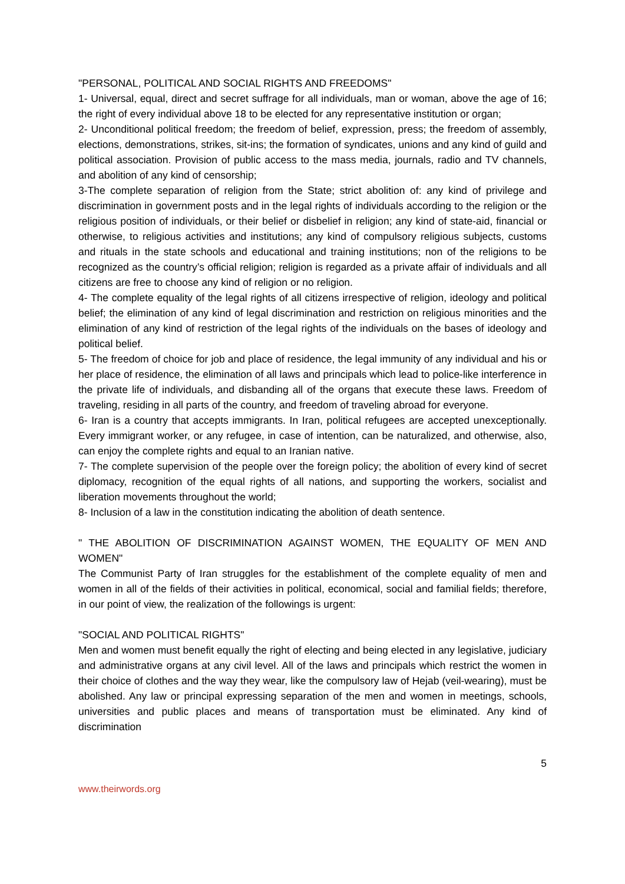"PERSONAL, POLITICAL AND SOCIAL RIGHTS AND FREEDOMS"
1- Universal, equal, direct and secret suffrage for all individuals, man or woman, above the age of 16; the right of every individual above 18 to be elected for any representative institution or organ;
2- Unconditional political freedom; the freedom of belief, expression, press; the freedom of assembly, elections, demonstrations, strikes, sit-ins; the formation of syndicates, unions and any kind of guild and political association. Provision of public access to the mass media, journals, radio and TV channels, and abolition of any kind of censorship;
3-The complete separation of religion from the State; strict abolition of: any kind of privilege and discrimination in government posts and in the legal rights of individuals according to the religion or the religious position of individuals, or their belief or disbelief in religion; any kind of state-aid, financial or otherwise, to religious activities and institutions; any kind of compulsory religious subjects, customs and rituals in the state schools and educational and training institutions; non of the religions to be recognized as the country’s official religion; religion is regarded as a private affair of individuals and all citizens are free to choose any kind of religion or no religion.
4- The complete equality of the legal rights of all citizens irrespective of religion, ideology and political belief; the elimination of any kind of legal discrimination and restriction on religious minorities and the elimination of any kind of restriction of the legal rights of the individuals on the bases of ideology and political belief.
5- The freedom of choice for job and place of residence, the legal immunity of any individual and his or her place of residence, the elimination of all laws and principals which lead to police-like interference in the private life of individuals, and disbanding all of the organs that execute these laws. Freedom of traveling, residing in all parts of the country, and freedom of traveling abroad for everyone.
6- Iran is a country that accepts immigrants. In Iran, political refugees are accepted unexceptionally. Every immigrant worker, or any refugee, in case of intention, can be naturalized, and otherwise, also, can enjoy the complete rights and equal to an Iranian native.
7- The complete supervision of the people over the foreign policy; the abolition of every kind of secret diplomacy, recognition of the equal rights of all nations, and supporting the workers, socialist and liberation movements throughout the world;
8- Inclusion of a law in the constitution indicating the abolition of death sentence.
" THE ABOLITION OF DISCRIMINATION AGAINST WOMEN, THE EQUALITY OF MEN AND WOMEN"
The Communist Party of Iran struggles for the establishment of the complete equality of men and women in all of the fields of their activities in political, economical, social and familial fields; therefore, in our point of view, the realization of the followings is urgent:
"SOCIAL AND POLITICAL RIGHTS"
Men and women must benefit equally the right of electing and being elected in any legislative, judiciary and administrative organs at any civil level. All of the laws and principals which restrict the women in their choice of clothes and the way they wear, like the compulsory law of Hejab (veil-wearing), must be abolished. Any law or principal expressing separation of the men and women in meetings, schools, universities and public places and means of transportation must be eliminated. Any kind of discrimination
5
www.theirwords.org